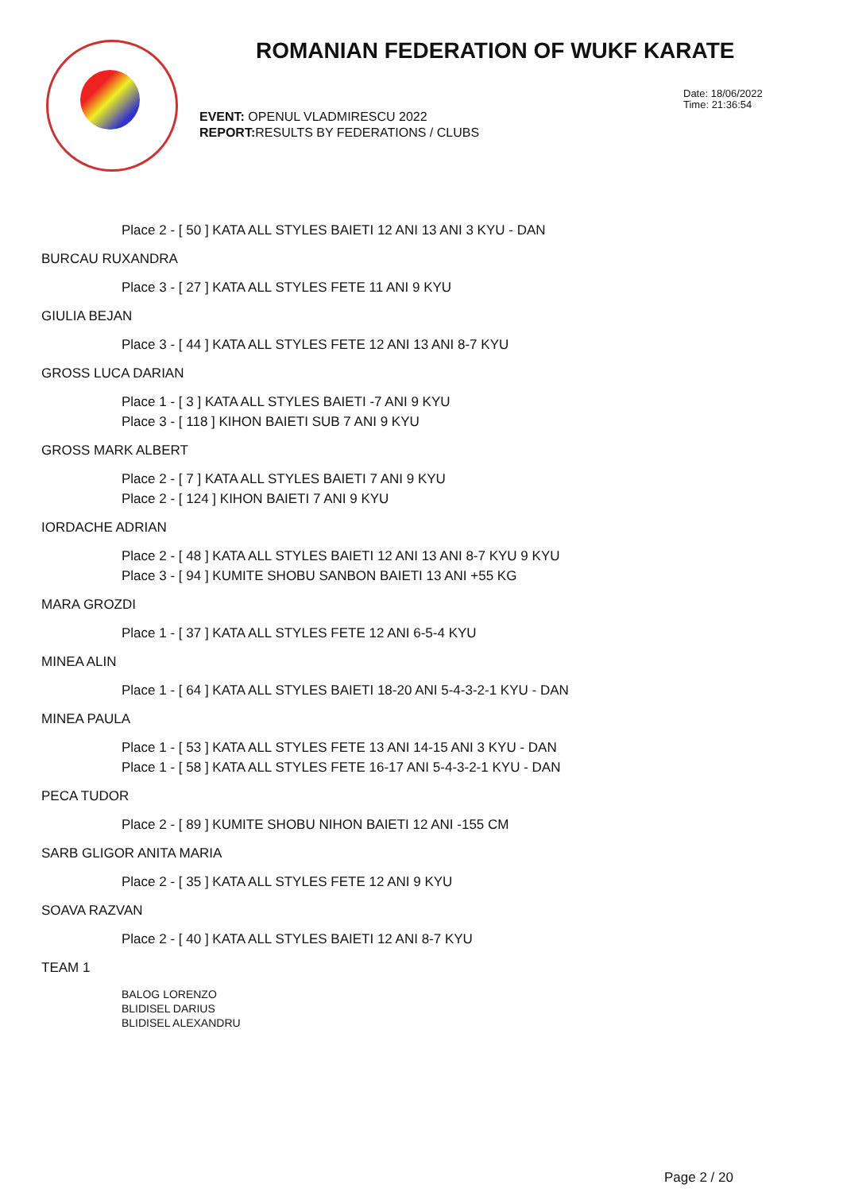ROMANIAN FEDERATION OF WUKF KARATE
Date: 18/06/2022
Time: 21:36:54
EVENT: OPENUL VLADMIRESCU 2022
REPORT: RESULTS BY FEDERATIONS / CLUBS
Place 2 - [ 50 ] KATA ALL STYLES BAIETI 12 ANI 13 ANI 3 KYU - DAN
BURCAU RUXANDRA
Place 3 - [ 27 ] KATA ALL STYLES FETE 11 ANI 9 KYU
GIULIA BEJAN
Place 3 - [ 44 ] KATA ALL STYLES FETE 12 ANI 13 ANI 8-7 KYU
GROSS LUCA DARIAN
Place 1 - [ 3 ] KATA ALL STYLES BAIETI -7 ANI 9 KYU
Place 3 - [ 118 ] KIHON BAIETI SUB 7 ANI 9 KYU
GROSS MARK ALBERT
Place 2 - [ 7 ] KATA ALL STYLES BAIETI 7 ANI 9 KYU
Place 2 - [ 124 ] KIHON BAIETI 7 ANI 9 KYU
IORDACHE ADRIAN
Place 2 - [ 48 ] KATA ALL STYLES BAIETI 12 ANI 13 ANI 8-7 KYU 9 KYU
Place 3 - [ 94 ] KUMITE SHOBU SANBON BAIETI 13 ANI +55 KG
MARA GROZDI
Place 1 - [ 37 ] KATA ALL STYLES FETE 12 ANI 6-5-4 KYU
MINEA ALIN
Place 1 - [ 64 ] KATA ALL STYLES BAIETI 18-20 ANI 5-4-3-2-1 KYU - DAN
MINEA PAULA
Place 1 - [ 53 ] KATA ALL STYLES FETE 13 ANI 14-15 ANI 3 KYU - DAN
Place 1 - [ 58 ] KATA ALL STYLES FETE 16-17 ANI 5-4-3-2-1 KYU - DAN
PECA TUDOR
Place 2 - [ 89 ] KUMITE SHOBU NIHON BAIETI 12 ANI -155 CM
SARB GLIGOR ANITA MARIA
Place 2 - [ 35 ] KATA ALL STYLES FETE 12 ANI 9 KYU
SOAVA RAZVAN
Place 2 - [ 40 ] KATA ALL STYLES BAIETI 12 ANI 8-7 KYU
TEAM 1
BALOG LORENZO
BLIDISEL DARIUS
BLIDISEL ALEXANDRU
Page 2 / 20